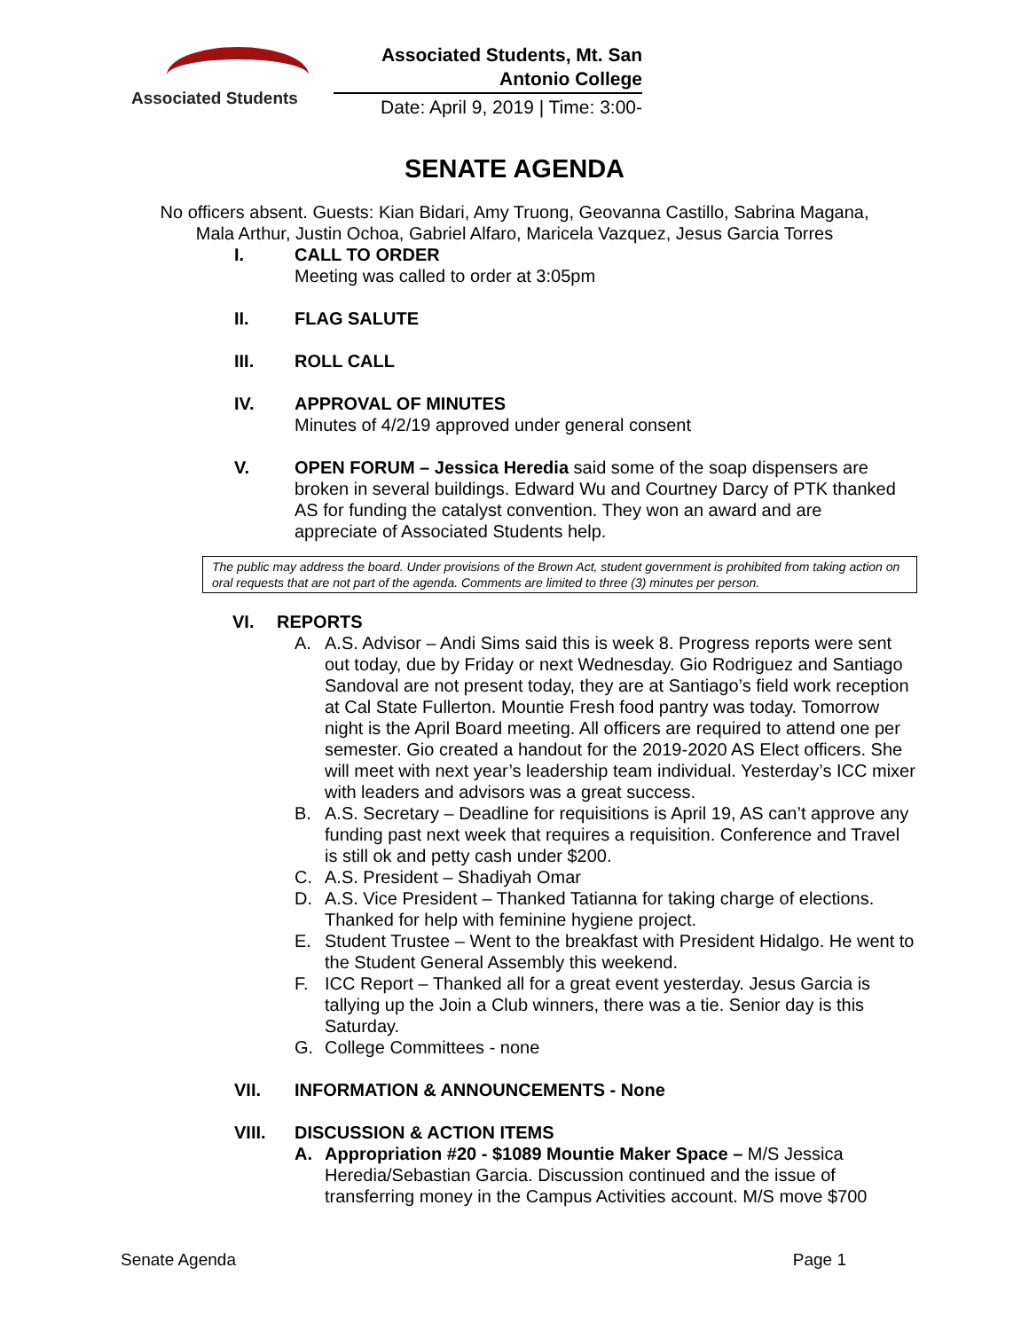Associated Students
Associated Students, Mt. San Antonio College
Date: April 9, 2019 | Time: 3:00-
SENATE AGENDA
No officers absent. Guests: Kian Bidari, Amy Truong, Geovanna Castillo, Sabrina Magana,
Mala Arthur, Justin Ochoa, Gabriel Alfaro, Maricela Vazquez, Jesus Garcia Torres
I. CALL TO ORDER
Meeting was called to order at 3:05pm
II. FLAG SALUTE
III. ROLL CALL
IV. APPROVAL OF MINUTES
Minutes of 4/2/19 approved under general consent
V. OPEN FORUM – Jessica Heredia said some of the soap dispensers are broken in several buildings. Edward Wu and Courtney Darcy of PTK thanked AS for funding the catalyst convention. They won an award and are appreciate of Associated Students help.
The public may address the board. Under provisions of the Brown Act, student government is prohibited from taking action on oral requests that are not part of the agenda. Comments are limited to three (3) minutes per person.
VI. REPORTS
A. A.S. Advisor – Andi Sims said this is week 8. Progress reports were sent out today, due by Friday or next Wednesday. Gio Rodriguez and Santiago Sandoval are not present today, they are at Santiago’s field work reception at Cal State Fullerton. Mountie Fresh food pantry was today. Tomorrow night is the April Board meeting. All officers are required to attend one per semester. Gio created a handout for the 2019-2020 AS Elect officers. She will meet with next year’s leadership team individual. Yesterday’s ICC mixer with leaders and advisors was a great success.
B. A.S. Secretary – Deadline for requisitions is April 19, AS can’t approve any funding past next week that requires a requisition. Conference and Travel is still ok and petty cash under $200.
C. A.S. President – Shadiyah Omar
D. A.S. Vice President – Thanked Tatianna for taking charge of elections. Thanked for help with feminine hygiene project.
E. Student Trustee – Went to the breakfast with President Hidalgo. He went to the Student General Assembly this weekend.
F. ICC Report – Thanked all for a great event yesterday. Jesus Garcia is tallying up the Join a Club winners, there was a tie. Senior day is this Saturday.
G. College Committees - none
VII. INFORMATION & ANNOUNCEMENTS - None
VIII. DISCUSSION & ACTION ITEMS
A. Appropriation #20 - $1089 Mountie Maker Space – M/S Jessica Heredia/Sebastian Garcia. Discussion continued and the issue of transferring money in the Campus Activities account. M/S move $700
Senate Agenda Page 1